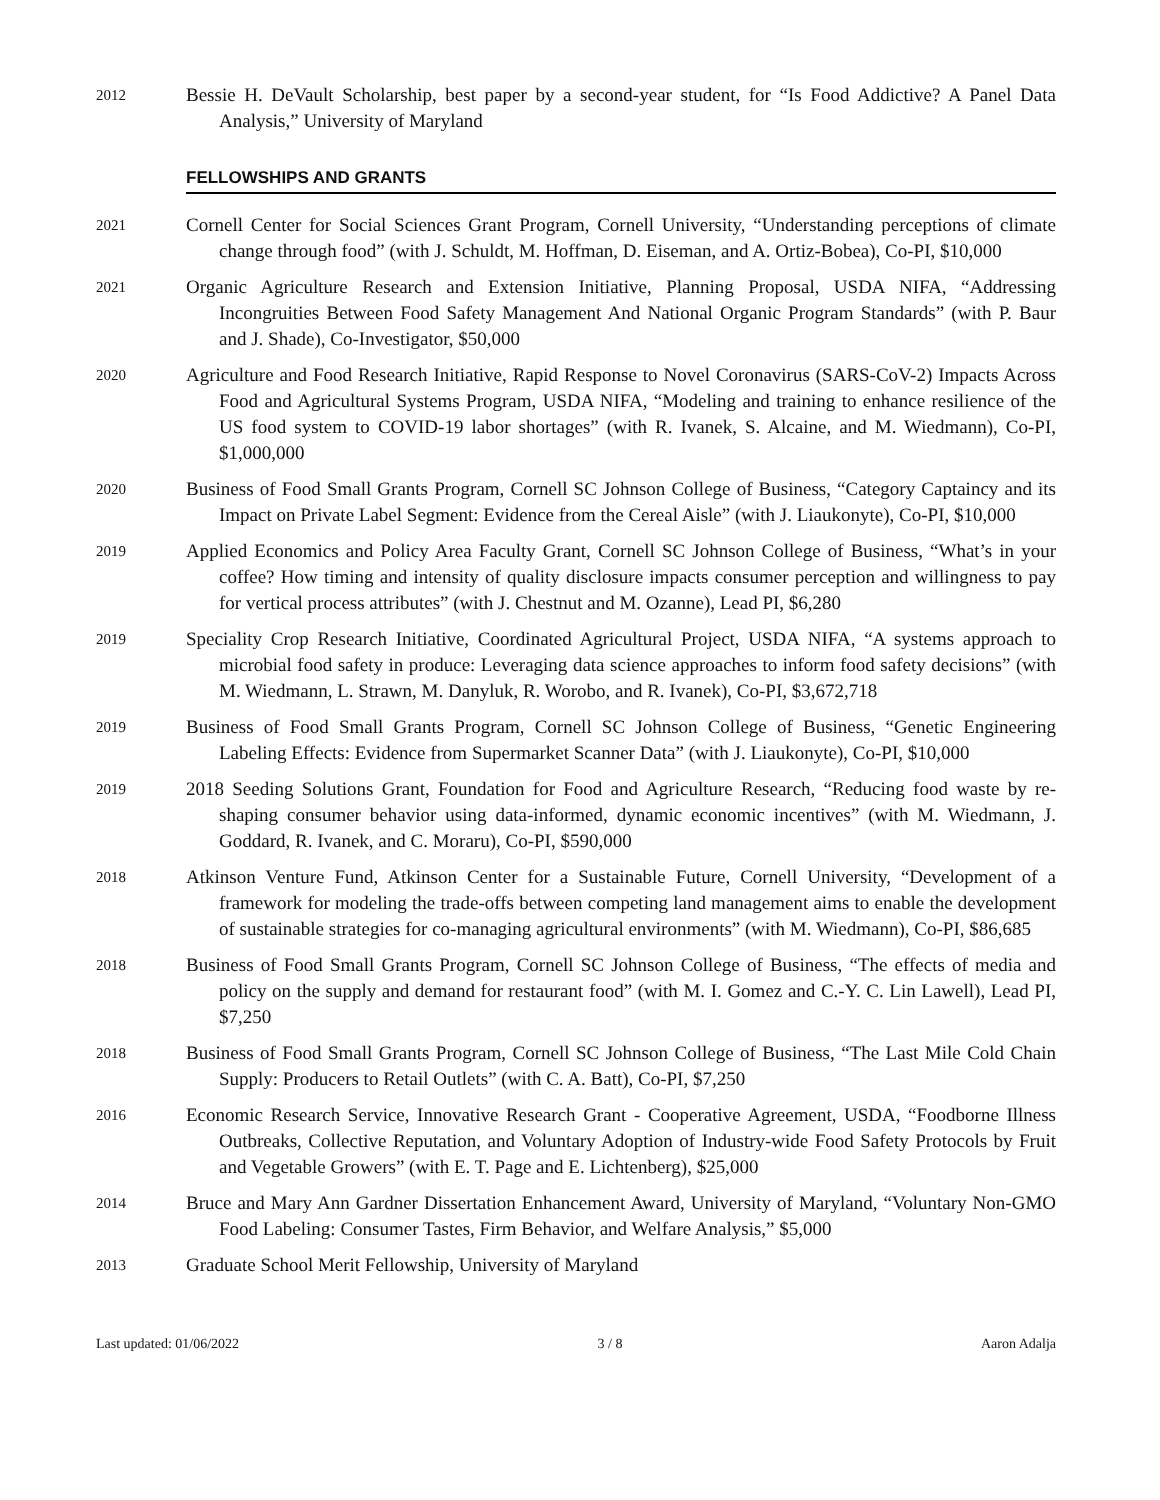2012
Bessie H. DeVault Scholarship, best paper by a second-year student, for “Is Food Addictive? A Panel Data Analysis,” University of Maryland
FELLOWSHIPS AND GRANTS
2021
Cornell Center for Social Sciences Grant Program, Cornell University, “Understanding perceptions of climate change through food” (with J. Schuldt, M. Hoffman, D. Eiseman, and A. Ortiz-Bobea), Co-PI, $10,000
2021
Organic Agriculture Research and Extension Initiative, Planning Proposal, USDA NIFA, “Addressing Incongruities Between Food Safety Management And National Organic Program Standards” (with P. Baur and J. Shade), Co-Investigator, $50,000
2020
Agriculture and Food Research Initiative, Rapid Response to Novel Coronavirus (SARS-CoV-2) Impacts Across Food and Agricultural Systems Program, USDA NIFA, “Modeling and training to enhance resilience of the US food system to COVID-19 labor shortages” (with R. Ivanek, S. Alcaine, and M. Wiedmann), Co-PI, $1,000,000
2020
Business of Food Small Grants Program, Cornell SC Johnson College of Business, “Category Captaincy and its Impact on Private Label Segment: Evidence from the Cereal Aisle” (with J. Liaukonyte), Co-PI, $10,000
2019
Applied Economics and Policy Area Faculty Grant, Cornell SC Johnson College of Business, “What’s in your coffee? How timing and intensity of quality disclosure impacts consumer perception and willingness to pay for vertical process attributes” (with J. Chestnut and M. Ozanne), Lead PI, $6,280
2019
Speciality Crop Research Initiative, Coordinated Agricultural Project, USDA NIFA, “A systems approach to microbial food safety in produce: Leveraging data science approaches to inform food safety decisions” (with M. Wiedmann, L. Strawn, M. Danyluk, R. Worobo, and R. Ivanek), Co-PI, $3,672,718
2019
Business of Food Small Grants Program, Cornell SC Johnson College of Business, “Genetic Engineering Labeling Effects: Evidence from Supermarket Scanner Data” (with J. Liaukonyte), Co-PI, $10,000
2019
2018 Seeding Solutions Grant, Foundation for Food and Agriculture Research, “Reducing food waste by re-shaping consumer behavior using data-informed, dynamic economic incentives” (with M. Wiedmann, J. Goddard, R. Ivanek, and C. Moraru), Co-PI, $590,000
2018
Atkinson Venture Fund, Atkinson Center for a Sustainable Future, Cornell University, “Development of a framework for modeling the trade-offs between competing land management aims to enable the development of sustainable strategies for co-managing agricultural environments” (with M. Wiedmann), Co-PI, $86,685
2018
Business of Food Small Grants Program, Cornell SC Johnson College of Business, “The effects of media and policy on the supply and demand for restaurant food” (with M. I. Gomez and C.-Y. C. Lin Lawell), Lead PI, $7,250
2018
Business of Food Small Grants Program, Cornell SC Johnson College of Business, “The Last Mile Cold Chain Supply: Producers to Retail Outlets” (with C. A. Batt), Co-PI, $7,250
2016
Economic Research Service, Innovative Research Grant - Cooperative Agreement, USDA, “Foodborne Illness Outbreaks, Collective Reputation, and Voluntary Adoption of Industry-wide Food Safety Protocols by Fruit and Vegetable Growers” (with E. T. Page and E. Lichtenberg), $25,000
2014
Bruce and Mary Ann Gardner Dissertation Enhancement Award, University of Maryland, “Voluntary Non-GMO Food Labeling: Consumer Tastes, Firm Behavior, and Welfare Analysis,” $5,000
2013
Graduate School Merit Fellowship, University of Maryland
Last updated: 01/06/2022 3 / 8 Aaron Adalja